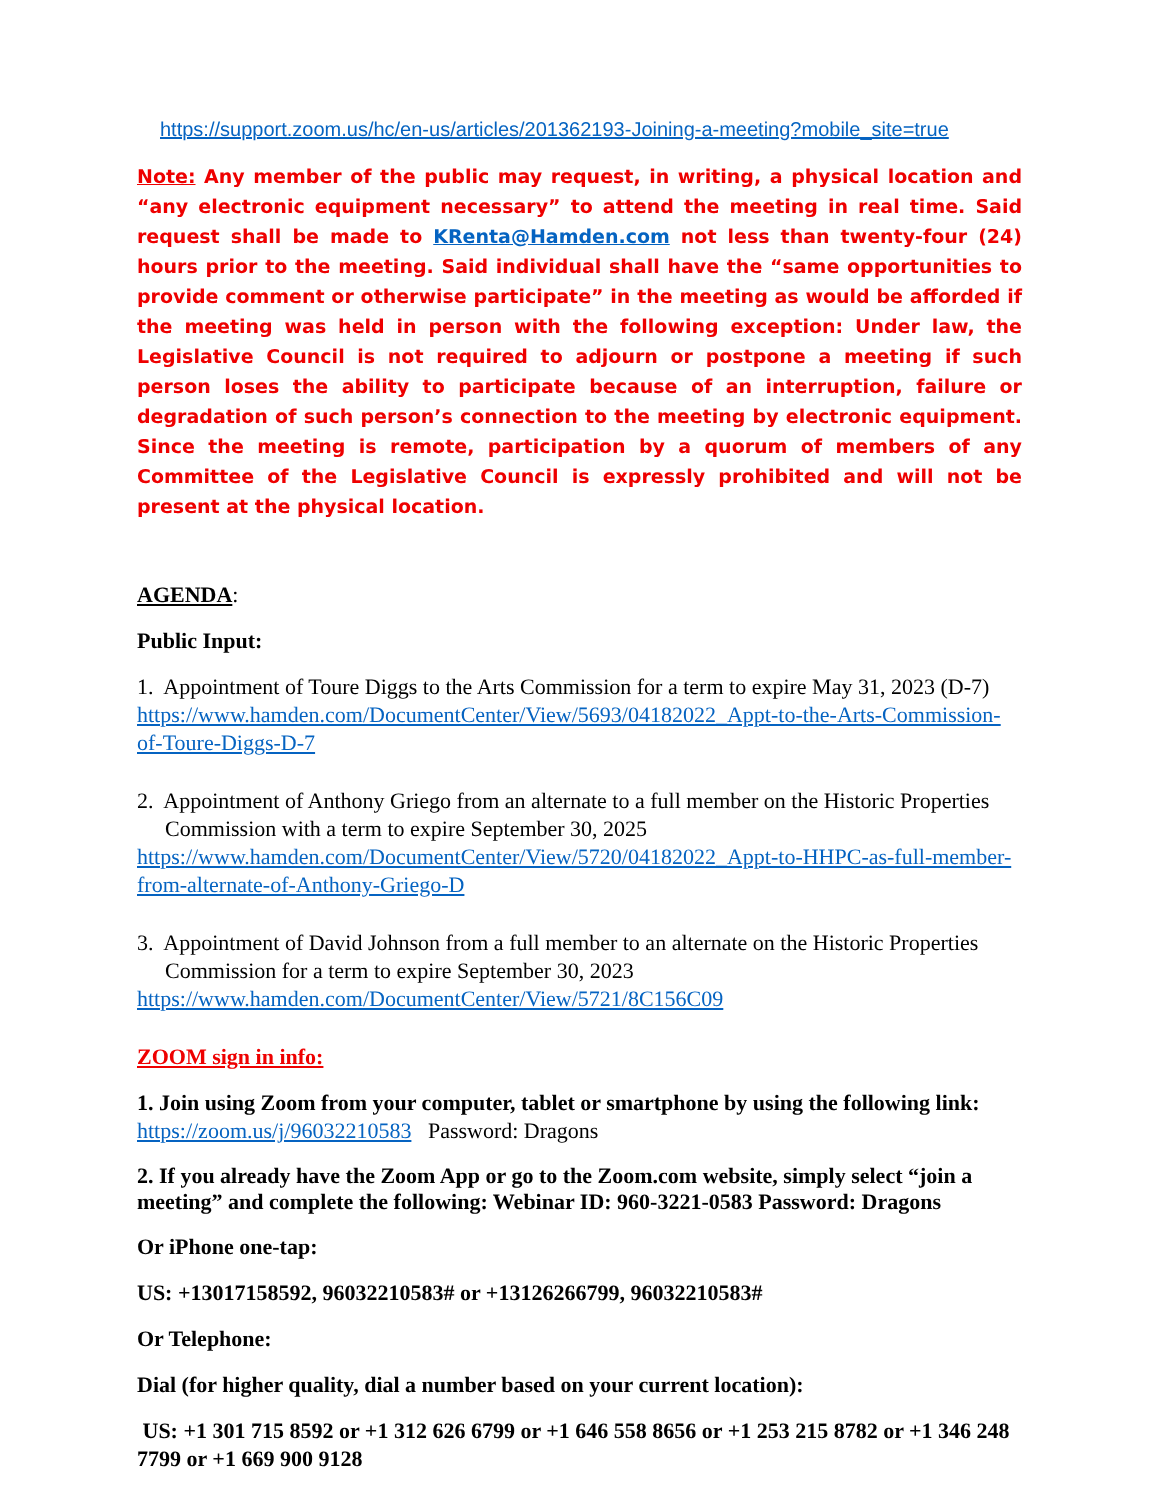https://support.zoom.us/hc/en-us/articles/201362193-Joining-a-meeting?mobile_site=true
Note: Any member of the public may request, in writing, a physical location and “any electronic equipment necessary” to attend the meeting in real time. Said request shall be made to KRenta@Hamden.com not less than twenty-four (24) hours prior to the meeting. Said individual shall have the “same opportunities to provide comment or otherwise participate” in the meeting as would be afforded if the meeting was held in person with the following exception: Under law, the Legislative Council is not required to adjourn or postpone a meeting if such person loses the ability to participate because of an interruption, failure or degradation of such person’s connection to the meeting by electronic equipment. Since the meeting is remote, participation by a quorum of members of any Committee of the Legislative Council is expressly prohibited and will not be present at the physical location.
AGENDA:
Public Input:
1. Appointment of Toure Diggs to the Arts Commission for a term to expire May 31, 2023 (D-7)
https://www.hamden.com/DocumentCenter/View/5693/04182022_Appt-to-the-Arts-Commission-of-Toure-Diggs-D-7
2. Appointment of Anthony Griego from an alternate to a full member on the Historic Properties Commission with a term to expire September 30, 2025
https://www.hamden.com/DocumentCenter/View/5720/04182022_Appt-to-HHPC-as-full-member-from-alternate-of-Anthony-Griego-D
3. Appointment of David Johnson from a full member to an alternate on the Historic Properties Commission for a term to expire September 30, 2023
https://www.hamden.com/DocumentCenter/View/5721/8C156C09
ZOOM sign in info:
1. Join using Zoom from your computer, tablet or smartphone by using the following link:
https://zoom.us/j/96032210583 Password: Dragons
2. If you already have the Zoom App or go to the Zoom.com website, simply select “join a meeting” and complete the following: Webinar ID: 960-3221-0583 Password: Dragons
Or iPhone one-tap:
US: +13017158592, 96032210583# or +13126266799, 96032210583#
Or Telephone:
Dial (for higher quality, dial a number based on your current location):
US: +1 301 715 8592 or +1 312 626 6799 or +1 646 558 8656 or +1 253 215 8782 or +1 346 248 7799 or +1 669 900 9128